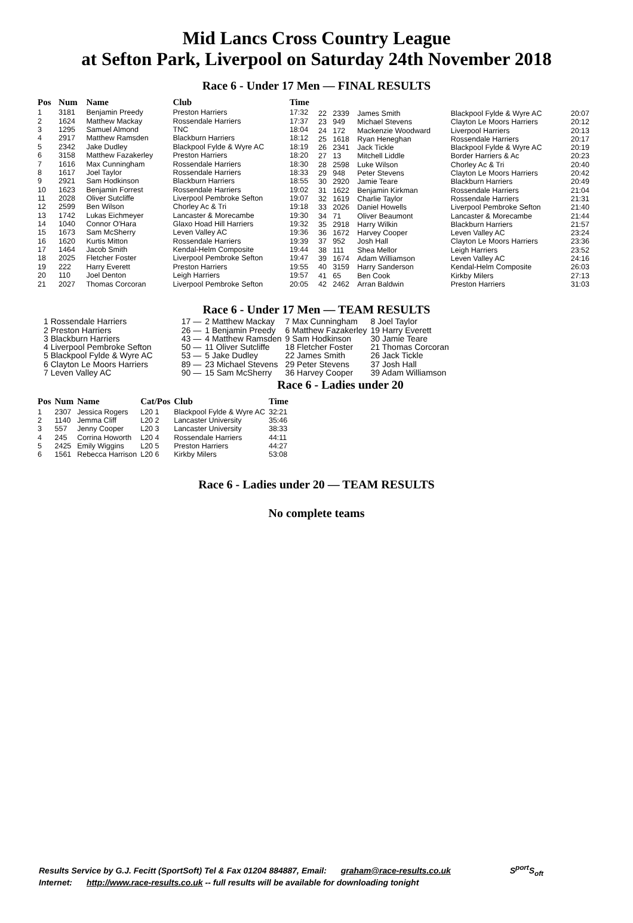Mid Lancs Cross Country League
at Sefton Park, Liverpool on Saturday 24th November 2018
Race 6 - Under 17 Men — FINAL RESULTS
| Pos | Num | Name | Club | Time |
| --- | --- | --- | --- | --- |
| 1 | 3181 | Benjamin Preedy | Preston Harriers | 17:32 |
| 2 | 1624 | Matthew Mackay | Rossendale Harriers | 17:37 |
| 3 | 1295 | Samuel Almond | TNC | 18:04 |
| 4 | 2917 | Matthew Ramsden | Blackburn Harriers | 18:12 |
| 5 | 2342 | Jake Dudley | Blackpool Fylde & Wyre AC | 18:19 |
| 6 | 3158 | Matthew Fazakerley | Preston Harriers | 18:20 |
| 7 | 1616 | Max Cunningham | Rossendale Harriers | 18:30 |
| 8 | 1617 | Joel Taylor | Rossendale Harriers | 18:33 |
| 9 | 2921 | Sam Hodkinson | Blackburn Harriers | 18:55 |
| 10 | 1623 | Benjamin Forrest | Rossendale Harriers | 19:02 |
| 11 | 2028 | Oliver Sutcliffe | Liverpool Pembroke Sefton | 19:07 |
| 12 | 2599 | Ben Wilson | Chorley Ac & Tri | 19:18 |
| 13 | 1742 | Lukas Eichmeyer | Lancaster & Morecambe | 19:30 |
| 14 | 1040 | Connor O'Hara | Glaxo Hoad Hill Harriers | 19:32 |
| 15 | 1673 | Sam McSherry | Leven Valley AC | 19:36 |
| 16 | 1620 | Kurtis Mitton | Rossendale Harriers | 19:39 |
| 17 | 1464 | Jacob Smith | Kendal-Helm Composite | 19:44 |
| 18 | 2025 | Fletcher Foster | Liverpool Pembroke Sefton | 19:47 |
| 19 | 222 | Harry Everett | Preston Harriers | 19:55 |
| 20 | 110 | Joel Denton | Leigh Harriers | 19:57 |
| 21 | 2027 | Thomas Corcoran | Liverpool Pembroke Sefton | 20:05 |
| 22 | 2339 | James Smith | Blackpool Fylde & Wyre AC | 20:07 |
| 23 | 949 | Michael Stevens | Clayton Le Moors Harriers | 20:12 |
| 24 | 172 | Mackenzie Woodward | Liverpool Harriers | 20:13 |
| 25 | 1618 | Ryan Heneghan | Rossendale Harriers | 20:17 |
| 26 | 2341 | Jack Tickle | Blackpool Fylde & Wyre AC | 20:19 |
| 27 | 13 | Mitchell Liddle | Border Harriers & Ac | 20:23 |
| 28 | 2598 | Luke Wilson | Chorley Ac & Tri | 20:40 |
| 29 | 948 | Peter Stevens | Clayton Le Moors Harriers | 20:42 |
| 30 | 2920 | Jamie Teare | Blackburn Harriers | 20:49 |
| 31 | 1622 | Benjamin Kirkman | Rossendale Harriers | 21:04 |
| 32 | 1619 | Charlie Taylor | Rossendale Harriers | 21:31 |
| 33 | 2026 | Daniel Howells | Liverpool Pembroke Sefton | 21:40 |
| 34 | 71 | Oliver Beaumont | Lancaster & Morecambe | 21:44 |
| 35 | 2918 | Harry Wilkin | Blackburn Harriers | 21:57 |
| 36 | 1672 | Harvey Cooper | Leven Valley AC | 23:24 |
| 37 | 952 | Josh Hall | Clayton Le Moors Harriers | 23:36 |
| 38 | 111 | Shea Mellor | Leigh Harriers | 23:52 |
| 39 | 1674 | Adam Williamson | Leven Valley AC | 24:16 |
| 40 | 3159 | Harry Sanderson | Kendal-Helm Composite | 26:03 |
| 41 | 65 | Ben Cook | Kirkby Milers | 27:13 |
| 42 | 2462 | Arran Baldwin | Preston Harriers | 31:03 |
Race 6 - Under 17 Men — TEAM RESULTS
| 1 Rossendale Harriers | 17 — | 2 Matthew Mackay | 7 Max Cunningham | 8 Joel Taylor |
| 2 Preston Harriers | 26 — | 1 Benjamin Preedy | 6 Matthew Fazakerley | 19 Harry Everett |
| 3 Blackburn Harriers | 43 — | 4 Matthew Ramsden | 9 Sam Hodkinson | 30 Jamie Teare |
| 4 Liverpool Pembroke Sefton | 50 — | 11 Oliver Sutcliffe | 18 Fletcher Foster | 21 Thomas Corcoran |
| 5 Blackpool Fylde & Wyre AC | 53 — | 5 Jake Dudley | 22 James Smith | 26 Jack Tickle |
| 6 Clayton Le Moors Harriers | 89 — | 23 Michael Stevens | 29 Peter Stevens | 37 Josh Hall |
| 7 Leven Valley AC | 90 — | 15 Sam McSherry | 36 Harvey Cooper | 39 Adam Williamson |
Race 6 - Ladies under 20
| Pos | Num | Name | Cat/Pos | Club | Time |
| --- | --- | --- | --- | --- | --- |
| 1 | 2307 | Jessica Rogers | L20 1 | Blackpool Fylde & Wyre AC | 32:21 |
| 2 | 1140 | Jemma Cliff | L20 2 | Lancaster University | 35:46 |
| 3 | 557 | Jenny Cooper | L20 3 | Lancaster University | 38:33 |
| 4 | 245 | Corrina Howorth | L20 4 | Rossendale Harriers | 44:11 |
| 5 | 2425 | Emily Wiggins | L20 5 | Preston Harriers | 44:27 |
| 6 | 1561 | Rebecca Harrison | L20 6 | Kirkby Milers | 53:08 |
Race 6 - Ladies under 20 — TEAM RESULTS
No complete teams
Results Service by G.J. Fecitt (SportSoft) Tel & Fax 01204 884887, Email: graham@race-results.co.uk S<sup>port</sup>S<sub>oft</sub>
Internet: http://www.race-results.co.uk -- full results will be available for downloading tonight